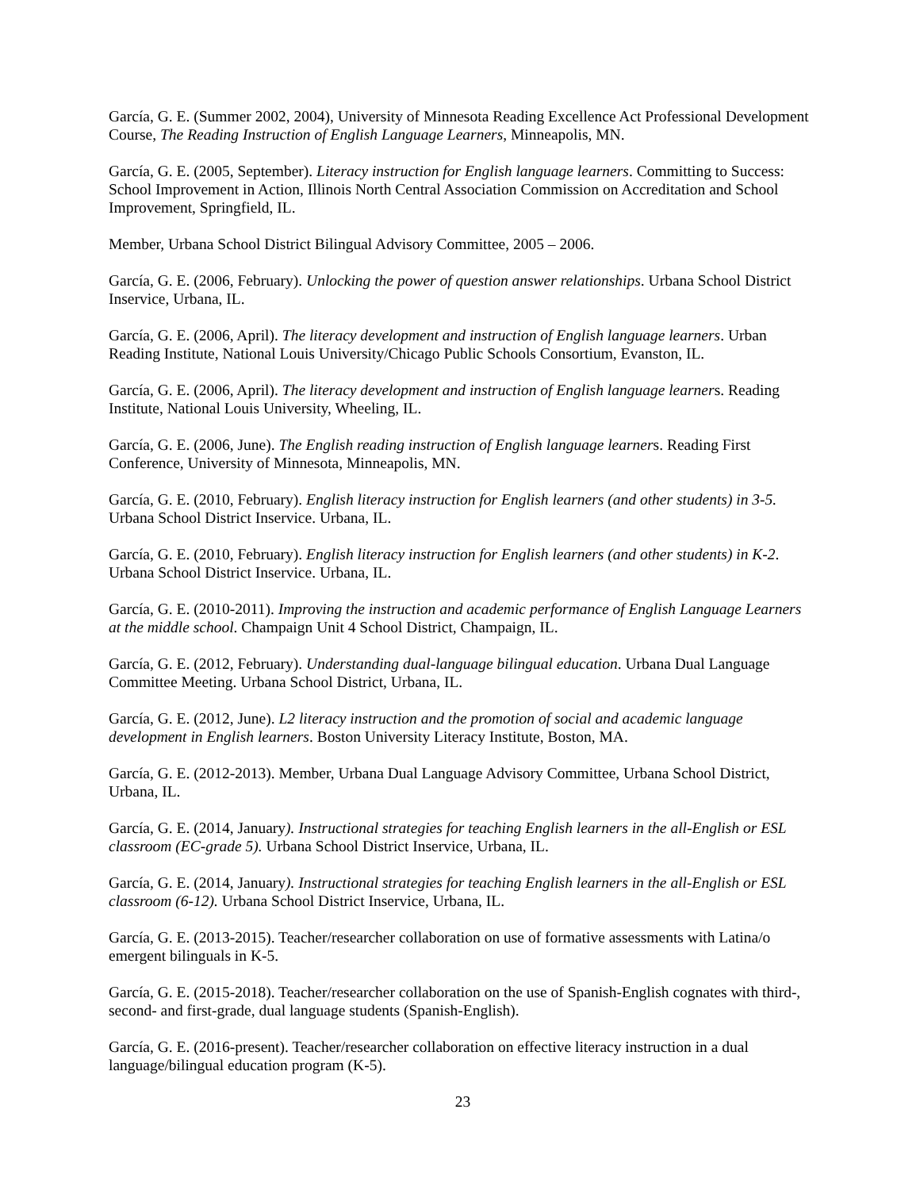García, G. E. (Summer 2002, 2004), University of Minnesota Reading Excellence Act Professional Development Course, The Reading Instruction of English Language Learners, Minneapolis, MN.
García, G. E. (2005, September). Literacy instruction for English language learners. Committing to Success: School Improvement in Action, Illinois North Central Association Commission on Accreditation and School Improvement, Springfield, IL.
Member, Urbana School District Bilingual Advisory Committee, 2005 – 2006.
García, G. E. (2006, February). Unlocking the power of question answer relationships. Urbana School District Inservice, Urbana, IL.
García, G. E. (2006, April). The literacy development and instruction of English language learners. Urban Reading Institute, National Louis University/Chicago Public Schools Consortium, Evanston, IL.
García, G. E. (2006, April). The literacy development and instruction of English language learners. Reading Institute, National Louis University, Wheeling, IL.
García, G. E. (2006, June). The English reading instruction of English language learners. Reading First Conference, University of Minnesota, Minneapolis, MN.
García, G. E. (2010, February). English literacy instruction for English learners (and other students) in 3-5. Urbana School District Inservice. Urbana, IL.
García, G. E. (2010, February). English literacy instruction for English learners (and other students) in K-2. Urbana School District Inservice. Urbana, IL.
García, G. E. (2010-2011). Improving the instruction and academic performance of English Language Learners at the middle school. Champaign Unit 4 School District, Champaign, IL.
García, G. E. (2012, February). Understanding dual-language bilingual education. Urbana Dual Language Committee Meeting. Urbana School District, Urbana, IL.
García, G. E. (2012, June). L2 literacy instruction and the promotion of social and academic language development in English learners. Boston University Literacy Institute, Boston, MA.
García, G. E. (2012-2013). Member, Urbana Dual Language Advisory Committee, Urbana School District, Urbana, IL.
García, G. E. (2014, January). Instructional strategies for teaching English learners in the all-English or ESL classroom (EC-grade 5). Urbana School District Inservice, Urbana, IL.
García, G. E. (2014, January). Instructional strategies for teaching English learners in the all-English or ESL classroom (6-12). Urbana School District Inservice, Urbana, IL.
García, G. E. (2013-2015). Teacher/researcher collaboration on use of formative assessments with Latina/o emergent bilinguals in K-5.
García, G. E. (2015-2018). Teacher/researcher collaboration on the use of Spanish-English cognates with third-, second- and first-grade, dual language students (Spanish-English).
García, G. E. (2016-present). Teacher/researcher collaboration on effective literacy instruction in a dual language/bilingual education program (K-5).
23